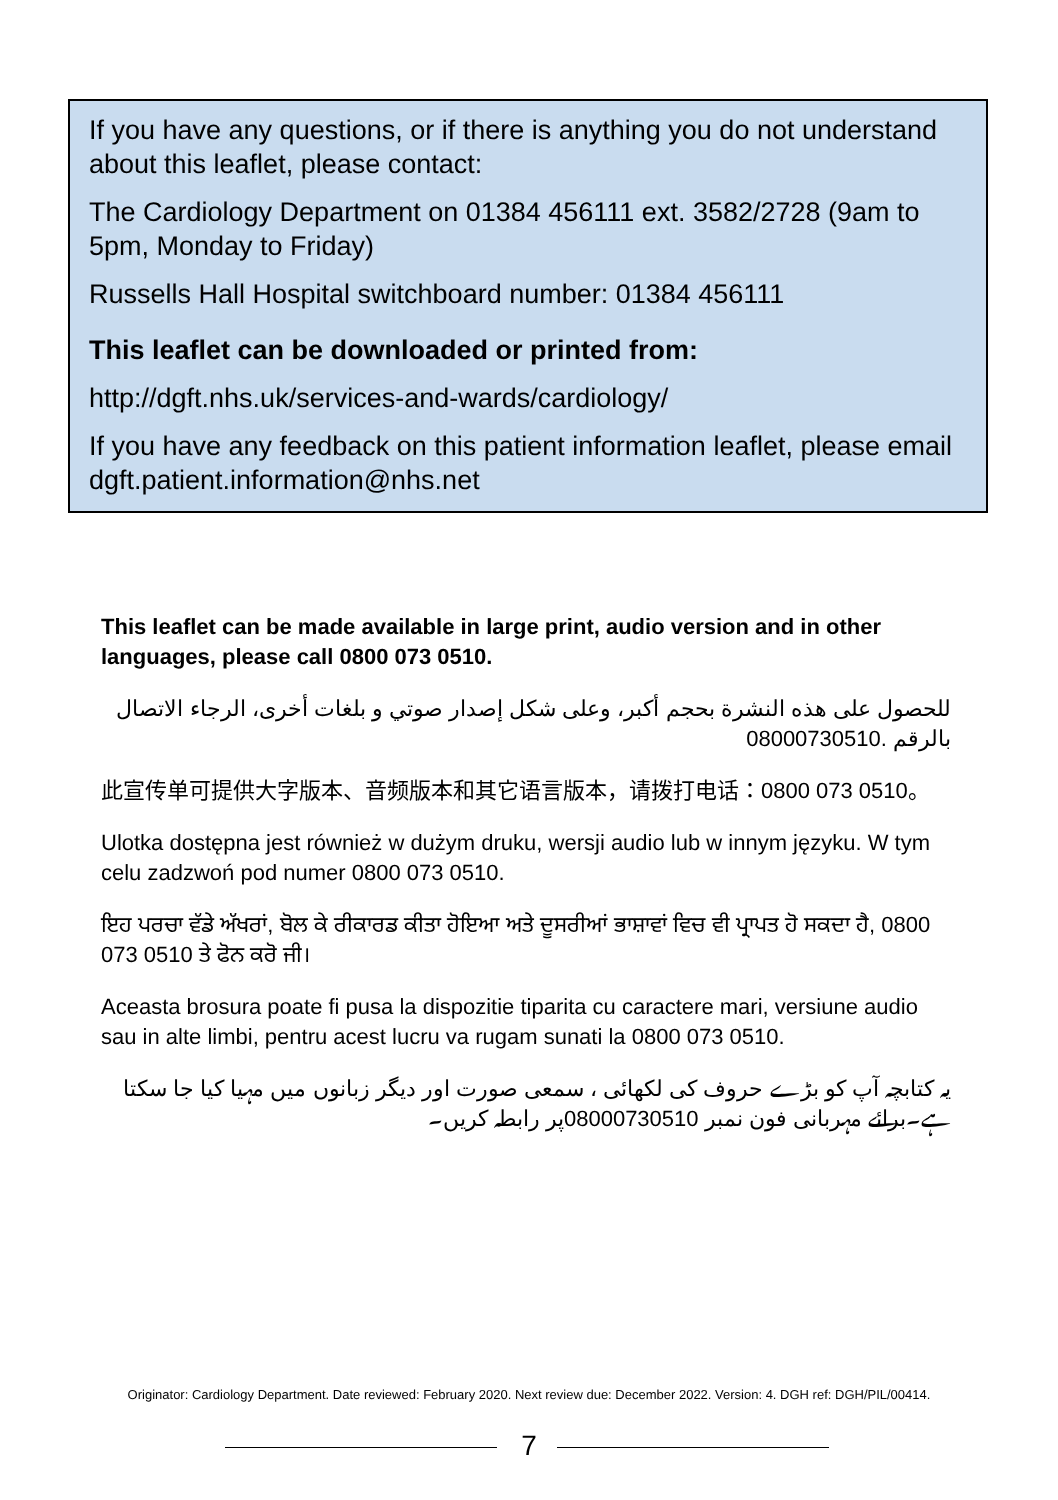If you have any questions, or if there is anything you do not understand about this leaflet, please contact:
The Cardiology Department on 01384 456111 ext. 3582/2728 (9am to 5pm, Monday to Friday)
Russells Hall Hospital switchboard number: 01384 456111
This leaflet can be downloaded or printed from:
http://dgft.nhs.uk/services-and-wards/cardiology/
If you have any feedback on this patient information leaflet, please email dgft.patient.information@nhs.net
This leaflet can be made available in large print, audio version and in other languages, please call 0800 073 0510.
للحصول على هذه النشرة بحجم أكبر، وعلى شكل إصدار صوتي و بلغات أخرى، الرجاء الاتصال بالرقم 08000730510.
此宣传单可提供大字版本、音频版本和其它语言版本，请拨打电话：0800 073 0510。
Ulotka dostępna jest również w dużym druku, wersji audio lub w innym języku. W tym celu zadzwoń pod numer 0800 073 0510.
ਇਹ ਪਰਚਾ ਵੱਡੇ ਅੱਖਰਾਂ, ਬੋਲ ਕੇ ਰੀਕਾਰਡ ਕੀਤਾ ਹੋਇਆ ਅਤੇ ਦੂਸਰੀਆਂ ਭਾਸ਼ਾਵਾਂ ਵਿਚ ਵੀ ਪ੍ਰਾਪਤ ਹੋ ਸਕਦਾ ਹੈ, 0800 073 0510 ਤੇ ਫੋਨ ਕਰੋ ਜੀ।
Aceasta brosura poate fi pusa la dispozitie tiparita cu caractere mari, versiune audio sau in alte limbi, pentru acest lucru va rugam sunati la 0800 073 0510.
یہ کتابچہ آپ کو بڑے حروف کی لکھائی ، سمعی صورت اور دیگر زبانوں میں مہیا کیا جا سکتا ہے۔برائے مہربانی فون نمبر 08000730510پر رابطہ کریں۔
Originator: Cardiology Department. Date reviewed: February 2020. Next review due: December 2022. Version: 4. DGH ref: DGH/PIL/00414.
7